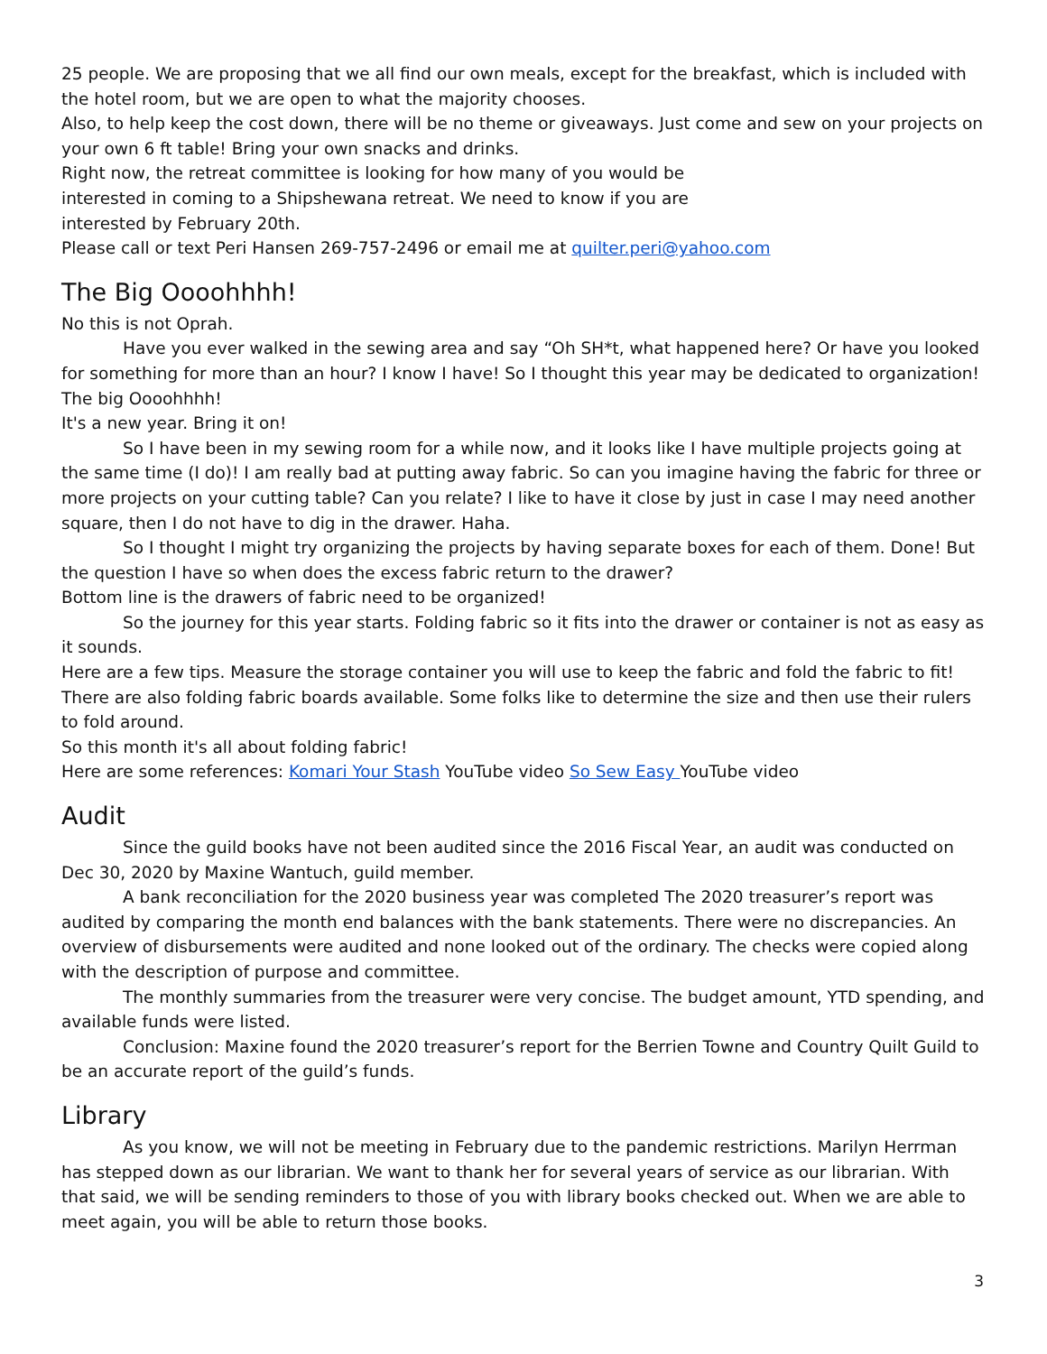25 people. We are proposing that we all find our own meals, except for the breakfast, which is included with the hotel room, but we are open to what the majority chooses.
Also, to help keep the cost down, there will be no theme or giveaways. Just come and sew on your projects on your own 6 ft table! Bring your own snacks and drinks.
Right now, the retreat committee is looking for how many of you would be
interested in coming to a Shipshewana retreat. We need to know if you are
interested by February 20th.
Please call or text Peri Hansen 269-757-2496 or email me at quilter.peri@yahoo.com
The Big Oooohhhh!
No this is not Oprah.
Have you ever walked in the sewing area and say “Oh SH*t, what happened here? Or have you looked for something for more than an hour? I know I have! So I thought this year may be dedicated to organization! The big Oooohhhh!
It's a new year. Bring it on!
So I have been in my sewing room for a while now, and it looks like I have multiple projects going at the same time (I do)! I am really bad at putting away fabric. So can you imagine having the fabric for three or more projects on your cutting table? Can you relate? I like to have it close by just in case I may need another square, then I do not have to dig in the drawer. Haha.
So I thought I might try organizing the projects by having separate boxes for each of them. Done! But the question I have so when does the excess fabric return to the drawer?
Bottom line is the drawers of fabric need to be organized!
So the journey for this year starts. Folding fabric so it fits into the drawer or container is not as easy as it sounds.
Here are a few tips. Measure the storage container you will use to keep the fabric and fold the fabric to fit! There are also folding fabric boards available. Some folks like to determine the size and then use their rulers to fold around.
So this month it's all about folding fabric!
Here are some references: Komari Your Stash YouTube video So Sew Easy YouTube video
Audit
Since the guild books have not been audited since the 2016 Fiscal Year, an audit was conducted on Dec 30, 2020 by Maxine Wantuch, guild member.
A bank reconciliation for the 2020 business year was completed The 2020 treasurer’s report was audited by comparing the month end balances with the bank statements. There were no discrepancies. An overview of disbursements were audited and none looked out of the ordinary. The checks were copied along with the description of purpose and committee.
The monthly summaries from the treasurer were very concise. The budget amount, YTD spending, and available funds were listed.
Conclusion: Maxine found the 2020 treasurer’s report for the Berrien Towne and Country Quilt Guild to be an accurate report of the guild’s funds.
Library
As you know, we will not be meeting in February due to the pandemic restrictions. Marilyn Herrman has stepped down as our librarian. We want to thank her for several years of service as our librarian. With that said, we will be sending reminders to those of you with library books checked out. When we are able to meet again, you will be able to return those books.
3